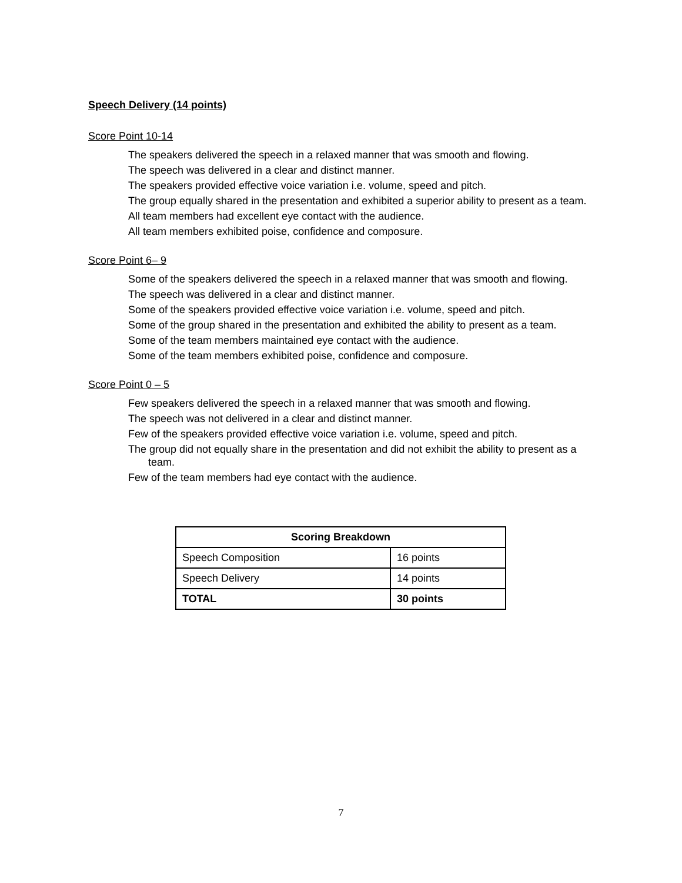Speech Delivery (14 points)
Score Point 10-14
The speakers delivered the speech in a relaxed manner that was smooth and flowing.
The speech was delivered in a clear and distinct manner.
The speakers provided effective voice variation i.e. volume, speed and pitch.
The group equally shared in the presentation and exhibited a superior ability to present as a team.
All team members had excellent eye contact with the audience.
All team members exhibited poise, confidence and composure.
Score Point 6– 9
Some of the speakers delivered the speech in a relaxed manner that was smooth and flowing.
The speech was delivered in a clear and distinct manner.
Some of the speakers provided effective voice variation i.e. volume, speed and pitch.
Some of the group shared in the presentation and exhibited the ability to present as a team.
Some of the team members maintained eye contact with the audience.
Some of the team members exhibited poise, confidence and composure.
Score Point 0 – 5
Few speakers delivered the speech in a relaxed manner that was smooth and flowing.
The speech was not delivered in a clear and distinct manner.
Few of the speakers provided effective voice variation i.e. volume, speed and pitch.
The group did not equally share in the presentation and did not exhibit the ability to present as a team.
Few of the team members had eye contact with the audience.
| Scoring Breakdown | |
| --- | --- |
| Speech Composition | 16 points |
| Speech Delivery | 14 points |
| TOTAL | 30 points |
7